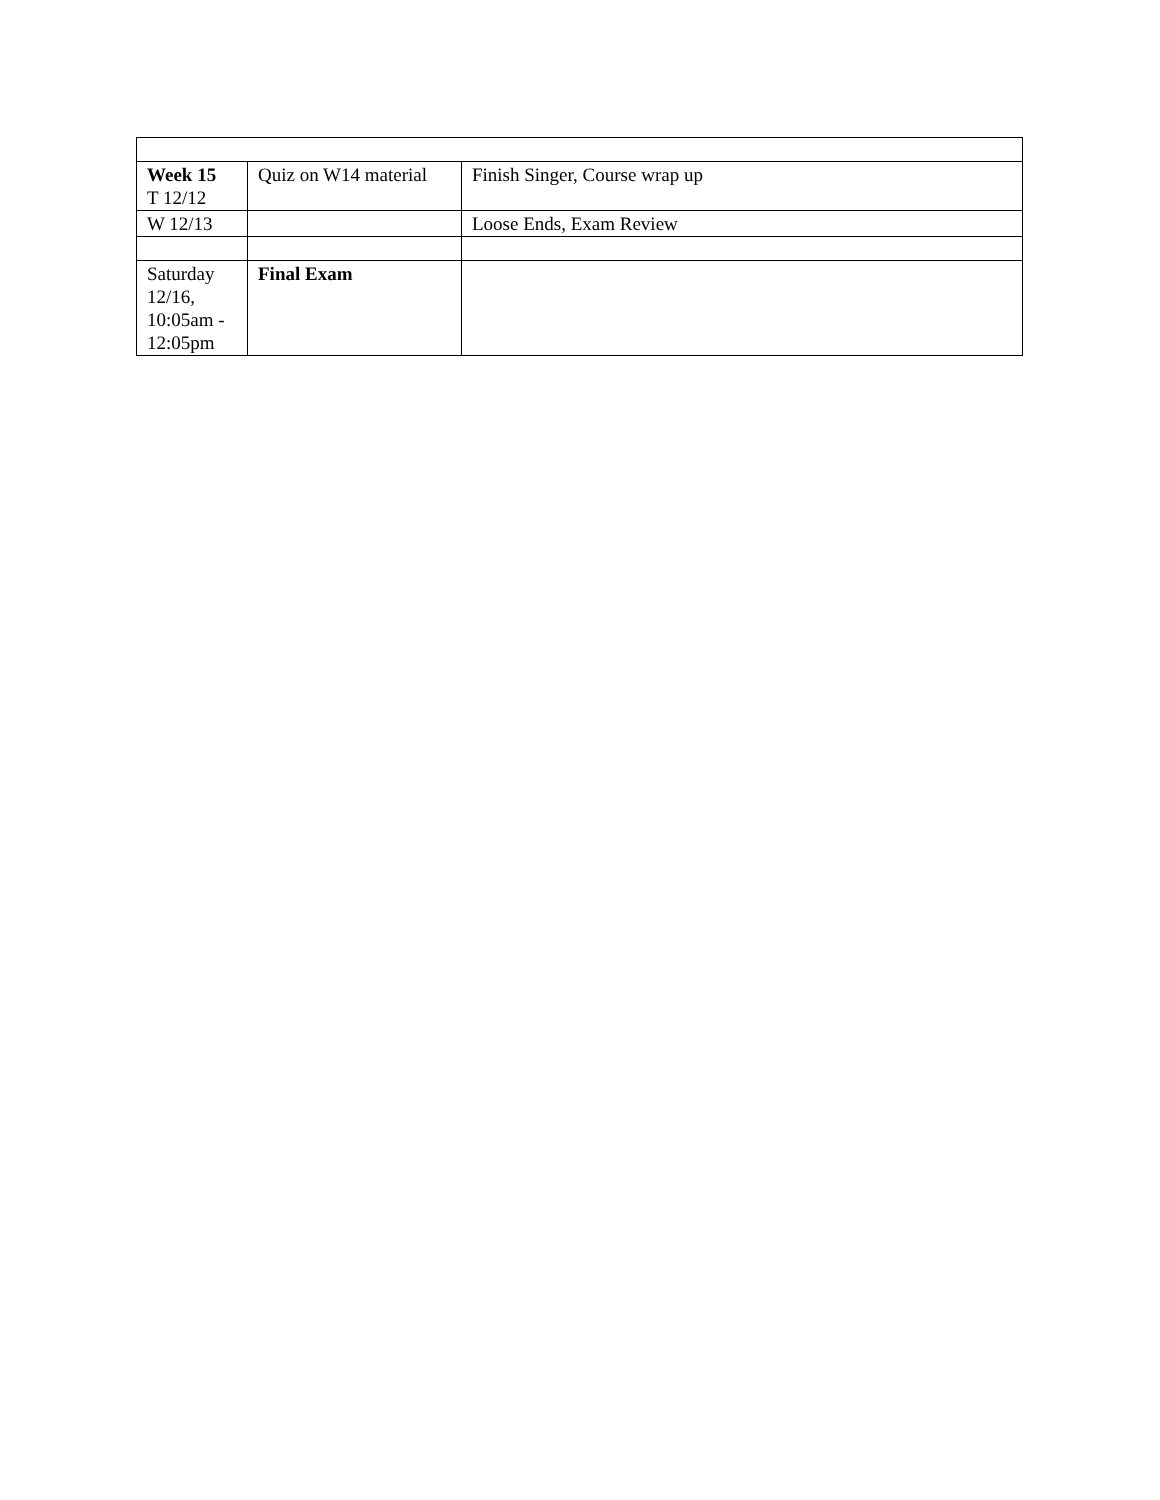| Week 15 T 12/12 | Quiz on W14 material | Finish Singer, Course wrap up |
| W 12/13 | | Loose Ends, Exam Review |
| Saturday 12/16, 10:05am - 12:05pm | Final Exam | |